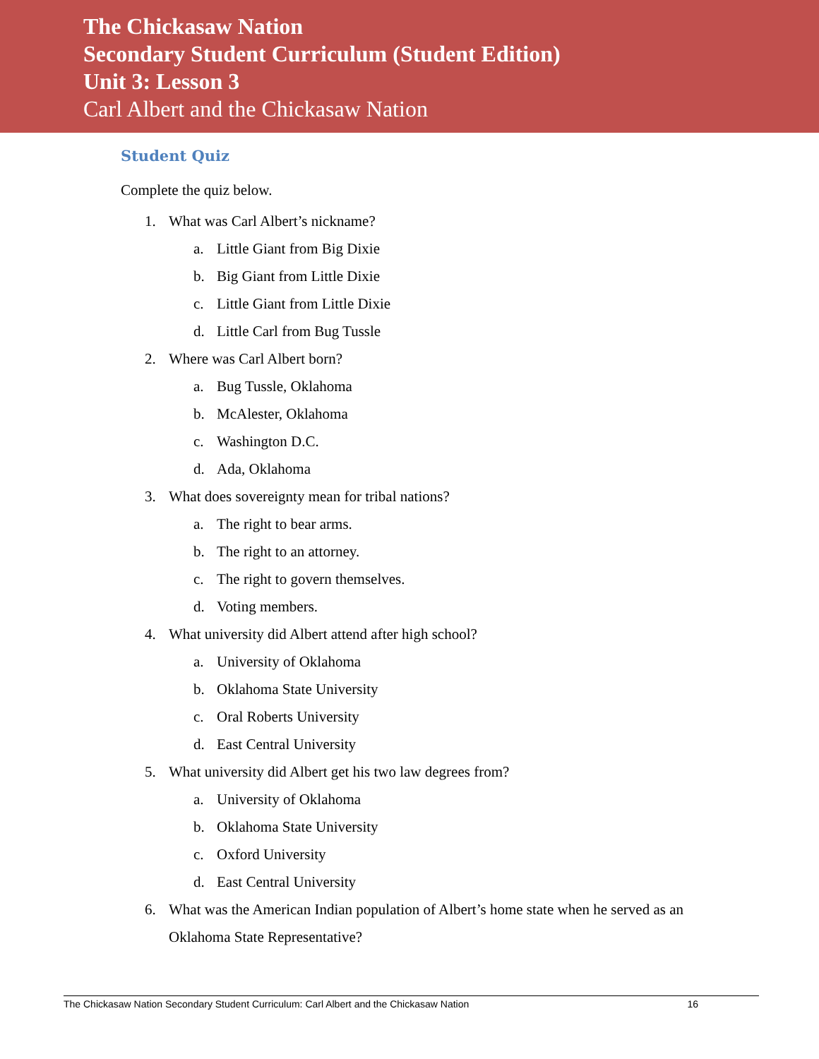The Chickasaw Nation
Secondary Student Curriculum (Student Edition)
Unit 3: Lesson 3
Carl Albert and the Chickasaw Nation
Student Quiz
Complete the quiz below.
1. What was Carl Albert’s nickname?
a. Little Giant from Big Dixie
b. Big Giant from Little Dixie
c. Little Giant from Little Dixie
d. Little Carl from Bug Tussle
2. Where was Carl Albert born?
a. Bug Tussle, Oklahoma
b. McAlester, Oklahoma
c. Washington D.C.
d. Ada, Oklahoma
3. What does sovereignty mean for tribal nations?
a. The right to bear arms.
b. The right to an attorney.
c. The right to govern themselves.
d. Voting members.
4. What university did Albert attend after high school?
a. University of Oklahoma
b. Oklahoma State University
c. Oral Roberts University
d. East Central University
5. What university did Albert get his two law degrees from?
a. University of Oklahoma
b. Oklahoma State University
c. Oxford University
d. East Central University
6. What was the American Indian population of Albert’s home state when he served as an Oklahoma State Representative?
The Chickasaw Nation Secondary Student Curriculum: Carl Albert and the Chickasaw Nation 16